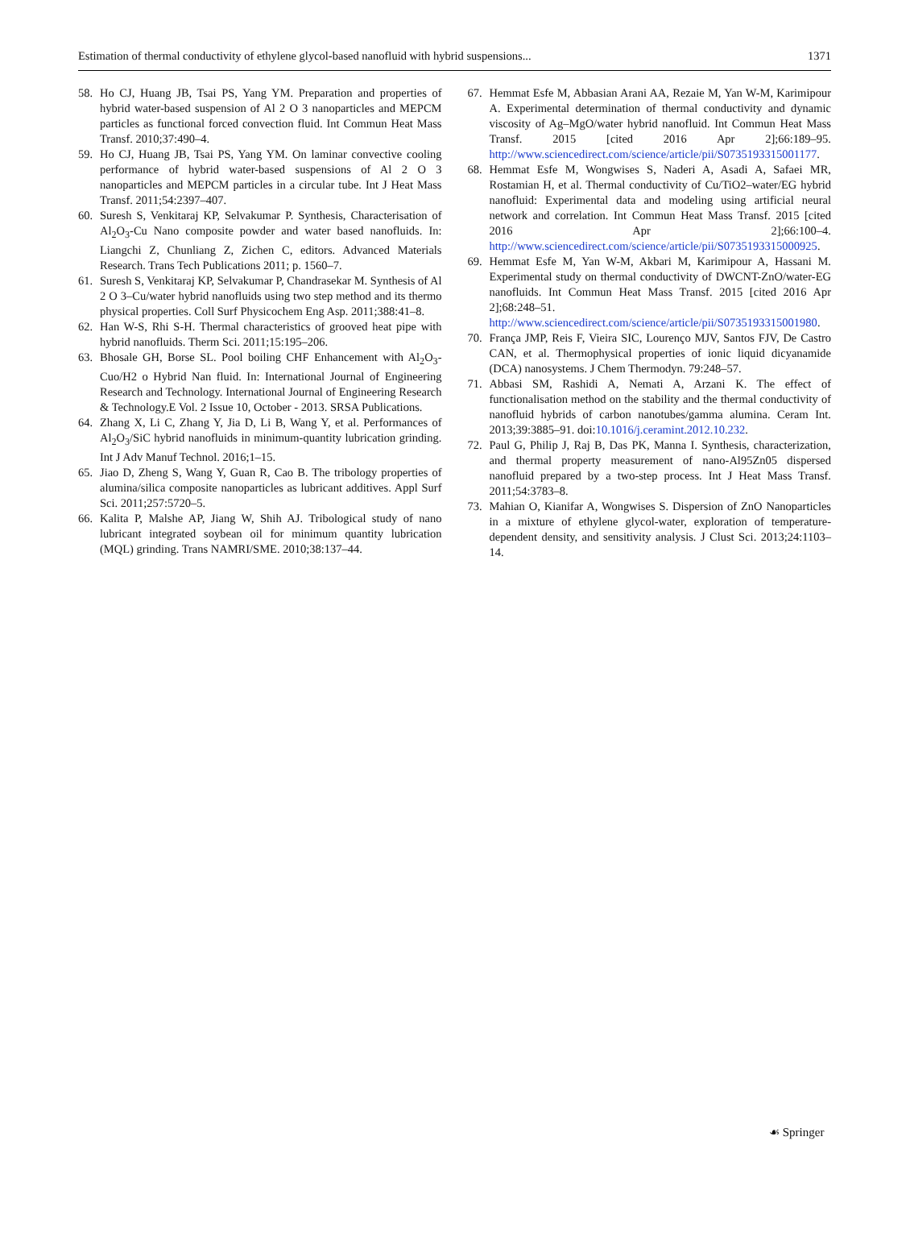Estimation of thermal conductivity of ethylene glycol-based nanofluid with hybrid suspensions... 1371
58. Ho CJ, Huang JB, Tsai PS, Yang YM. Preparation and properties of hybrid water-based suspension of Al 2 O 3 nanoparticles and MEPCM particles as functional forced convection fluid. Int Commun Heat Mass Transf. 2010;37:490–4.
59. Ho CJ, Huang JB, Tsai PS, Yang YM. On laminar convective cooling performance of hybrid water-based suspensions of Al 2 O 3 nanoparticles and MEPCM particles in a circular tube. Int J Heat Mass Transf. 2011;54:2397–407.
60. Suresh S, Venkitaraj KP, Selvakumar P. Synthesis, Characterisation of Al<sub>2</sub>O<sub>3</sub>-Cu Nano composite powder and water based nanofluids. In: Liangchi Z, Chunliang Z, Zichen C, editors. Advanced Materials Research. Trans Tech Publications 2011; p. 1560–7.
61. Suresh S, Venkitaraj KP, Selvakumar P, Chandrasekar M. Synthesis of Al 2 O 3–Cu/water hybrid nanofluids using two step method and its thermo physical properties. Coll Surf Physicochem Eng Asp. 2011;388:41–8.
62. Han W-S, Rhi S-H. Thermal characteristics of grooved heat pipe with hybrid nanofluids. Therm Sci. 2011;15:195–206.
63. Bhosale GH, Borse SL. Pool boiling CHF Enhancement with Al<sub>2</sub>O<sub>3</sub>-Cuo/H2 o Hybrid Nan fluid. In: International Journal of Engineering Research and Technology. International Journal of Engineering Research & Technology.E Vol. 2 Issue 10, October - 2013. SRSA Publications.
64. Zhang X, Li C, Zhang Y, Jia D, Li B, Wang Y, et al. Performances of Al<sub>2</sub>O<sub>3</sub>/SiC hybrid nanofluids in minimum-quantity lubrication grinding. Int J Adv Manuf Technol. 2016;1–15.
65. Jiao D, Zheng S, Wang Y, Guan R, Cao B. The tribology properties of alumina/silica composite nanoparticles as lubricant additives. Appl Surf Sci. 2011;257:5720–5.
66. Kalita P, Malshe AP, Jiang W, Shih AJ. Tribological study of nano lubricant integrated soybean oil for minimum quantity lubrication (MQL) grinding. Trans NAMRI/SME. 2010;38:137–44.
67. Hemmat Esfe M, Abbasian Arani AA, Rezaie M, Yan W-M, Karimipour A. Experimental determination of thermal conductivity and dynamic viscosity of Ag–MgO/water hybrid nanofluid. Int Commun Heat Mass Transf. 2015 [cited 2016 Apr 2];66:189–95. http://www.sciencedirect.com/science/article/pii/S0735193315001177.
68. Hemmat Esfe M, Wongwises S, Naderi A, Asadi A, Safaei MR, Rostamian H, et al. Thermal conductivity of Cu/TiO2–water/EG hybrid nanofluid: Experimental data and modeling using artificial neural network and correlation. Int Commun Heat Mass Transf. 2015 [cited 2016 Apr 2];66:100–4. http://www.sciencedirect.com/science/article/pii/S0735193315000925.
69. Hemmat Esfe M, Yan W-M, Akbari M, Karimipour A, Hassani M. Experimental study on thermal conductivity of DWCNT-ZnO/water-EG nanofluids. Int Commun Heat Mass Transf. 2015 [cited 2016 Apr 2];68:248–51. http://www.sciencedirect.com/science/article/pii/S0735193315001980.
70. França JMP, Reis F, Vieira SIC, Lourenço MJV, Santos FJV, De Castro CAN, et al. Thermophysical properties of ionic liquid dicyanamide (DCA) nanosystems. J Chem Thermodyn. 79:248–57.
71. Abbasi SM, Rashidi A, Nemati A, Arzani K. The effect of functionalisation method on the stability and the thermal conductivity of nanofluid hybrids of carbon nanotubes/gamma alumina. Ceram Int. 2013;39:3885–91. doi:10.1016/j.ceramint.2012.10.232.
72. Paul G, Philip J, Raj B, Das PK, Manna I. Synthesis, characterization, and thermal property measurement of nano-Al95Zn05 dispersed nanofluid prepared by a two-step process. Int J Heat Mass Transf. 2011;54:3783–8.
73. Mahian O, Kianifar A, Wongwises S. Dispersion of ZnO Nanoparticles in a mixture of ethylene glycol-water, exploration of temperature-dependent density, and sensitivity analysis. J Clust Sci. 2013;24:1103–14.
☙ Springer